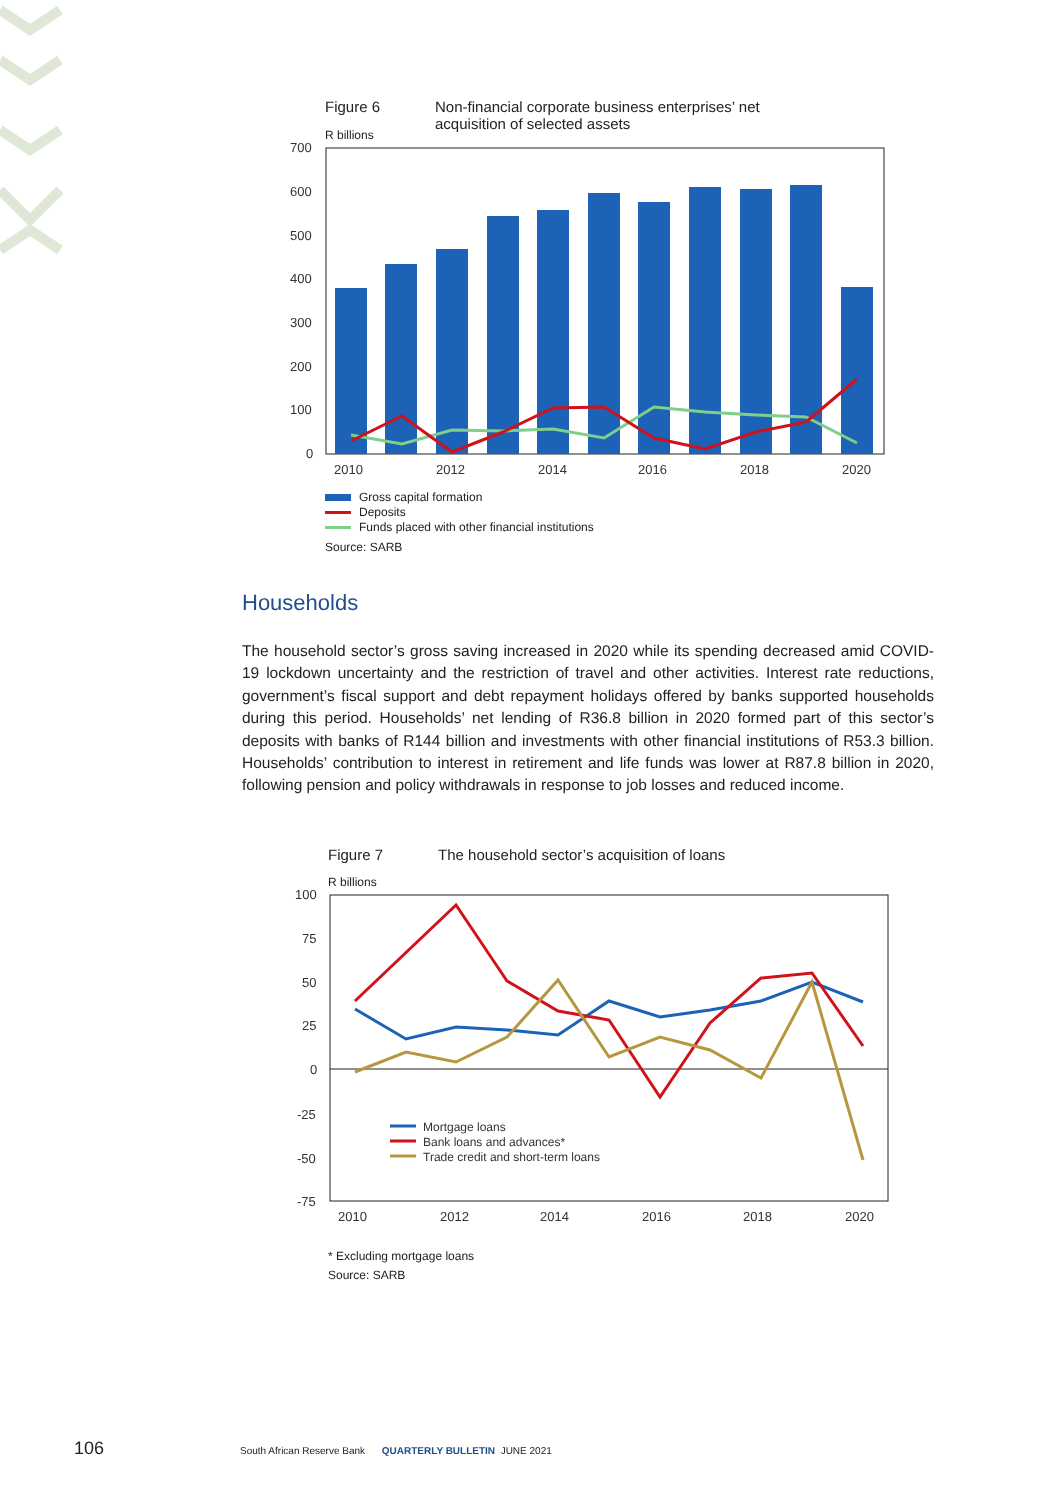Figure 6 Non-financial corporate business enterprises’ net
acquisition of selected assets
R billions
700
600
500
400
300
200
100
0
2010
2012
2014
2016
2018
2020
Gross capital formation
Deposits
Funds placed with other financial institutions
Source: SARB
Households
The household sector’s gross saving increased in 2020 while its spending decreased amid COVID-19 lockdown uncertainty and the restriction of travel and other activities. Interest rate reductions, government’s fiscal support and debt repayment holidays offered by banks supported households during this period. Households’ net lending of R36.8 billion in 2020 formed part of this sector’s deposits with banks of R144 billion and investments with other financial institutions of R53.3 billion. Households’ contribution to interest in retirement and life funds was lower at R87.8 billion in 2020, following pension and policy withdrawals in response to job losses and reduced income.
Figure 7 The household sector’s acquisition of loans
R billions
100
75
50
25
0
-25
-50
-75
2010
2012
2014
2016
2018
2020
Mortgage loans
Bank loans and advances*
Trade credit and short-term loans
* Excluding mortgage loans
Source: SARB
106
South African Reserve Bank QUARTERLY BULLETIN JUNE 2021